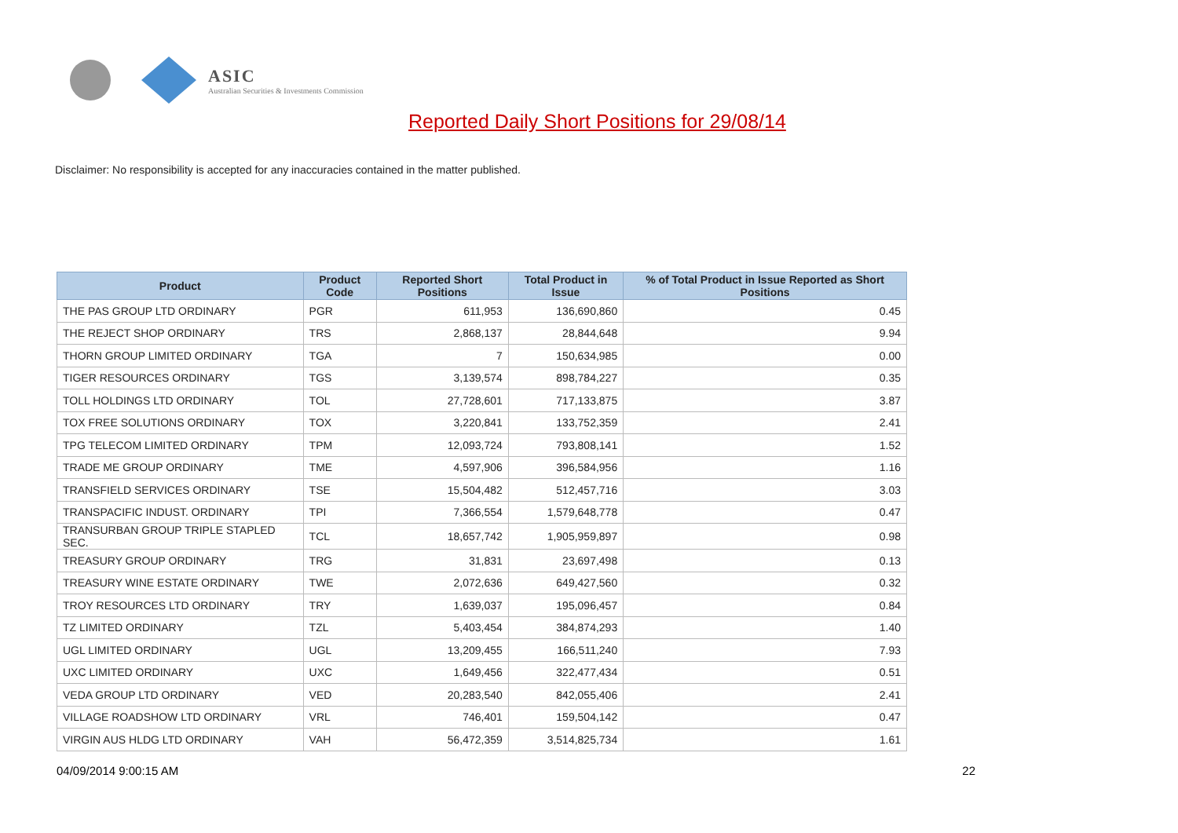ASIC
Australian Securities & Investments Commission
Reported Daily Short Positions for 29/08/14
Disclaimer: No responsibility is accepted for any inaccuracies contained in the matter published.
| Product | Product Code | Reported Short Positions | Total Product in Issue | % of Total Product in Issue Reported as Short Positions |
| --- | --- | --- | --- | --- |
| THE PAS GROUP LTD ORDINARY | PGR | 611,953 | 136,690,860 | 0.45 |
| THE REJECT SHOP ORDINARY | TRS | 2,868,137 | 28,844,648 | 9.94 |
| THORN GROUP LIMITED ORDINARY | TGA | 7 | 150,634,985 | 0.00 |
| TIGER RESOURCES ORDINARY | TGS | 3,139,574 | 898,784,227 | 0.35 |
| TOLL HOLDINGS LTD ORDINARY | TOL | 27,728,601 | 717,133,875 | 3.87 |
| TOX FREE SOLUTIONS ORDINARY | TOX | 3,220,841 | 133,752,359 | 2.41 |
| TPG TELECOM LIMITED ORDINARY | TPM | 12,093,724 | 793,808,141 | 1.52 |
| TRADE ME GROUP ORDINARY | TME | 4,597,906 | 396,584,956 | 1.16 |
| TRANSFIELD SERVICES ORDINARY | TSE | 15,504,482 | 512,457,716 | 3.03 |
| TRANSPACIFIC INDUST. ORDINARY | TPI | 7,366,554 | 1,579,648,778 | 0.47 |
| TRANSURBAN GROUP TRIPLE STAPLED SEC. | TCL | 18,657,742 | 1,905,959,897 | 0.98 |
| TREASURY GROUP ORDINARY | TRG | 31,831 | 23,697,498 | 0.13 |
| TREASURY WINE ESTATE ORDINARY | TWE | 2,072,636 | 649,427,560 | 0.32 |
| TROY RESOURCES LTD ORDINARY | TRY | 1,639,037 | 195,096,457 | 0.84 |
| TZ LIMITED ORDINARY | TZL | 5,403,454 | 384,874,293 | 1.40 |
| UGL LIMITED ORDINARY | UGL | 13,209,455 | 166,511,240 | 7.93 |
| UXC LIMITED ORDINARY | UXC | 1,649,456 | 322,477,434 | 0.51 |
| VEDA GROUP LTD ORDINARY | VED | 20,283,540 | 842,055,406 | 2.41 |
| VILLAGE ROADSHOW LTD ORDINARY | VRL | 746,401 | 159,504,142 | 0.47 |
| VIRGIN AUS HLDG LTD ORDINARY | VAH | 56,472,359 | 3,514,825,734 | 1.61 |
04/09/2014 9:00:15 AM 22